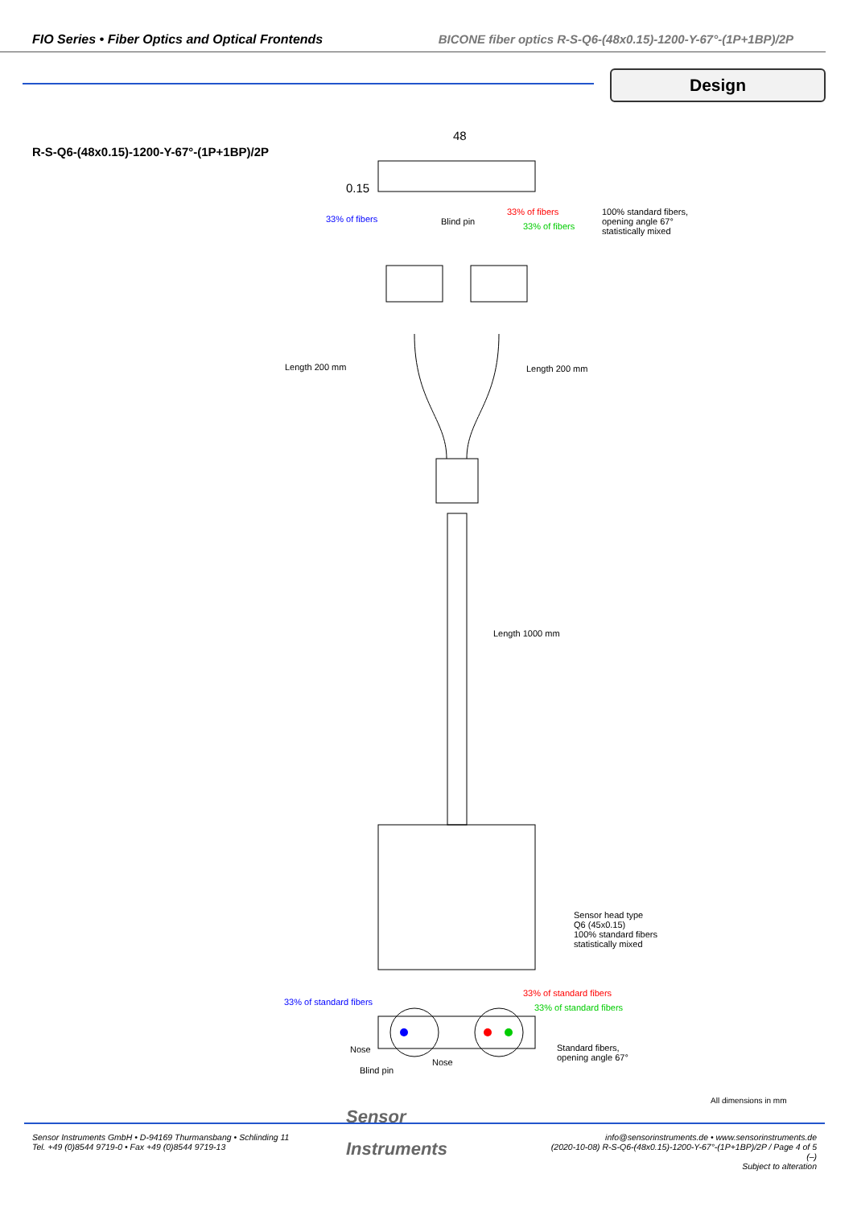FIO Series • Fiber Optics and Optical Frontends BICONE fiber optics R-S-Q6-(48x0.15)-1200-Y-67°-(1P+1BP)/2P
Design
R-S-Q6-(48x0.15)-1200-Y-67°-(1P+1BP)/2P
48
0.15
33% of fibers Blind pin
33% of fibers
33% of fibers
100% standard fibers,
opening angle 67°
statistically mixed
Length 200 mm Length 200 mm
Length 1000 mm
Sensor head type
Q6 (45x0.15)
100% standard fibers
statistically mixed
33% of standard fibers
33% of standard fibers
33% of standard fibers
Nose
Nose
Blind pin
Standard fibers,
opening angle 67°
All dimensions in mm
Sensor
Instruments
Sensor Instruments GmbH • D-94169 Thurmansbang • Schlinding 11
Tel. +49 (0)8544 9719-0 • Fax +49 (0)8544 9719-13
info@sensorinstruments.de • www.sensorinstruments.de
(2020-10-08) R-S-Q6-(48x0.15)-1200-Y-67°-(1P+1BP)/2P / Page 4 of 5
(–)
Subject to alteration